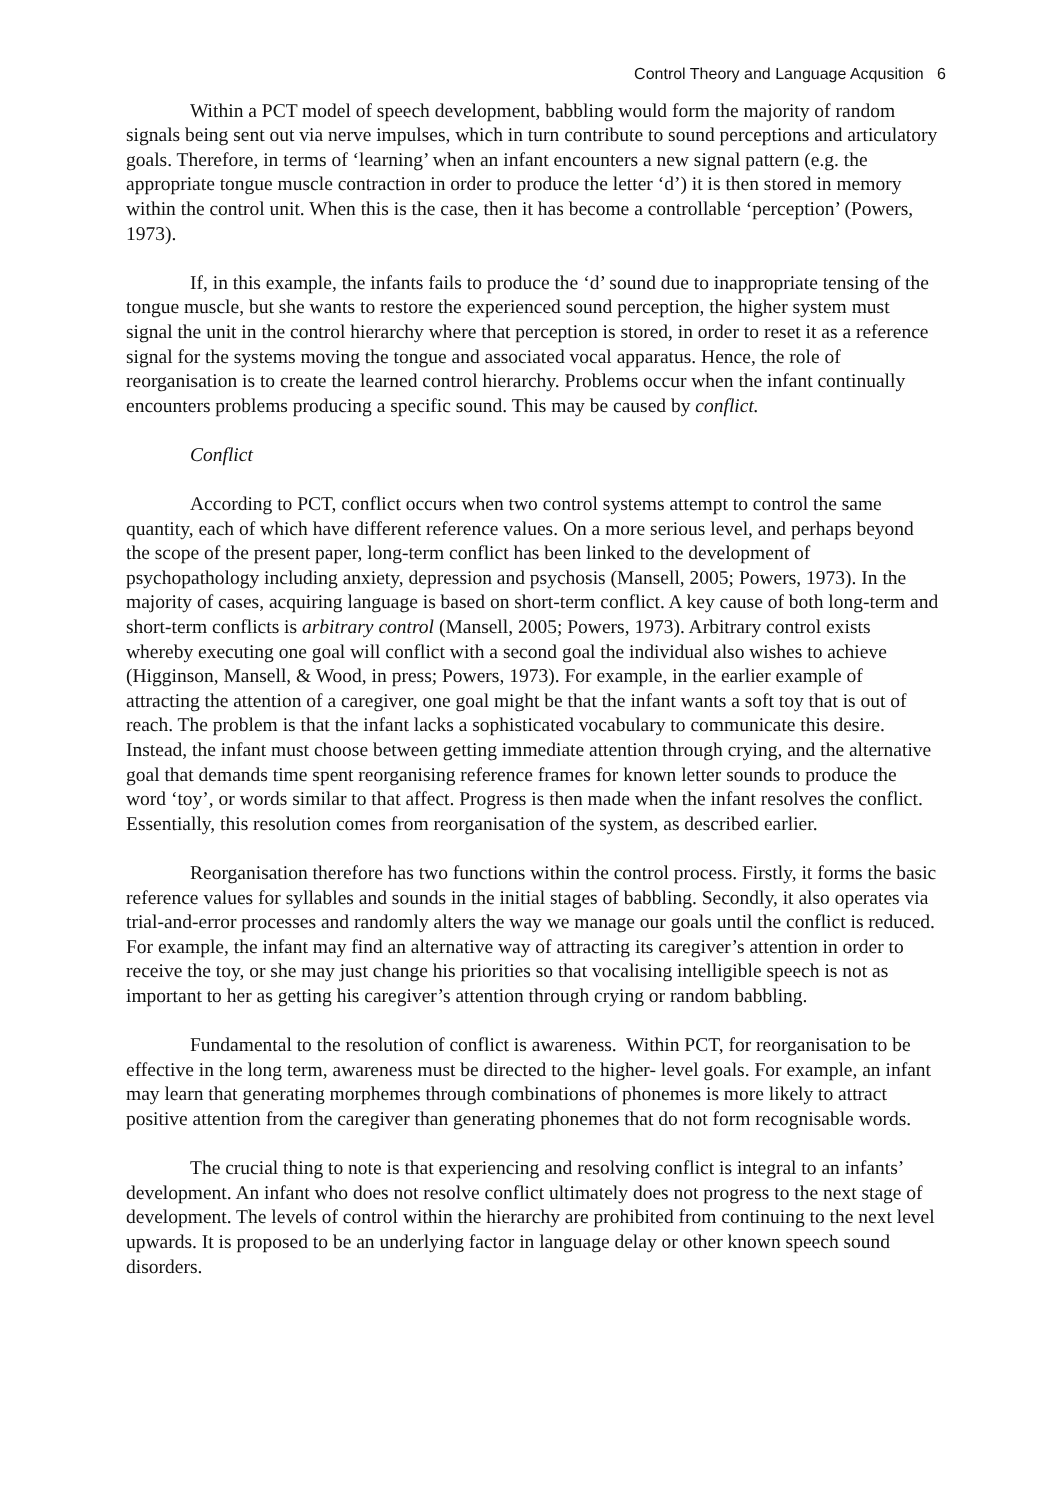Control Theory and Language Acqusition 6
Within a PCT model of speech development, babbling would form the majority of random signals being sent out via nerve impulses, which in turn contribute to sound perceptions and articulatory goals. Therefore, in terms of ‘learning’ when an infant encounters a new signal pattern (e.g. the appropriate tongue muscle contraction in order to produce the letter ‘d’) it is then stored in memory within the control unit. When this is the case, then it has become a controllable ‘perception’ (Powers, 1973).
If, in this example, the infants fails to produce the ‘d’ sound due to inappropriate tensing of the tongue muscle, but she wants to restore the experienced sound perception, the higher system must signal the unit in the control hierarchy where that perception is stored, in order to reset it as a reference signal for the systems moving the tongue and associated vocal apparatus. Hence, the role of reorganisation is to create the learned control hierarchy. Problems occur when the infant continually encounters problems producing a specific sound. This may be caused by conflict.
Conflict
According to PCT, conflict occurs when two control systems attempt to control the same quantity, each of which have different reference values. On a more serious level, and perhaps beyond the scope of the present paper, long-term conflict has been linked to the development of psychopathology including anxiety, depression and psychosis (Mansell, 2005; Powers, 1973). In the majority of cases, acquiring language is based on short-term conflict. A key cause of both long-term and short-term conflicts is arbitrary control (Mansell, 2005; Powers, 1973). Arbitrary control exists whereby executing one goal will conflict with a second goal the individual also wishes to achieve (Higginson, Mansell, & Wood, in press; Powers, 1973). For example, in the earlier example of attracting the attention of a caregiver, one goal might be that the infant wants a soft toy that is out of reach. The problem is that the infant lacks a sophisticated vocabulary to communicate this desire. Instead, the infant must choose between getting immediate attention through crying, and the alternative goal that demands time spent reorganising reference frames for known letter sounds to produce the word ‘toy’, or words similar to that affect. Progress is then made when the infant resolves the conflict. Essentially, this resolution comes from reorganisation of the system, as described earlier.
Reorganisation therefore has two functions within the control process. Firstly, it forms the basic reference values for syllables and sounds in the initial stages of babbling. Secondly, it also operates via trial-and-error processes and randomly alters the way we manage our goals until the conflict is reduced. For example, the infant may find an alternative way of attracting its caregiver’s attention in order to receive the toy, or she may just change his priorities so that vocalising intelligible speech is not as important to her as getting his caregiver’s attention through crying or random babbling.
Fundamental to the resolution of conflict is awareness. Within PCT, for reorganisation to be effective in the long term, awareness must be directed to the higher- level goals. For example, an infant may learn that generating morphemes through combinations of phonemes is more likely to attract positive attention from the caregiver than generating phonemes that do not form recognisable words.
The crucial thing to note is that experiencing and resolving conflict is integral to an infants’ development. An infant who does not resolve conflict ultimately does not progress to the next stage of development. The levels of control within the hierarchy are prohibited from continuing to the next level upwards. It is proposed to be an underlying factor in language delay or other known speech sound disorders.